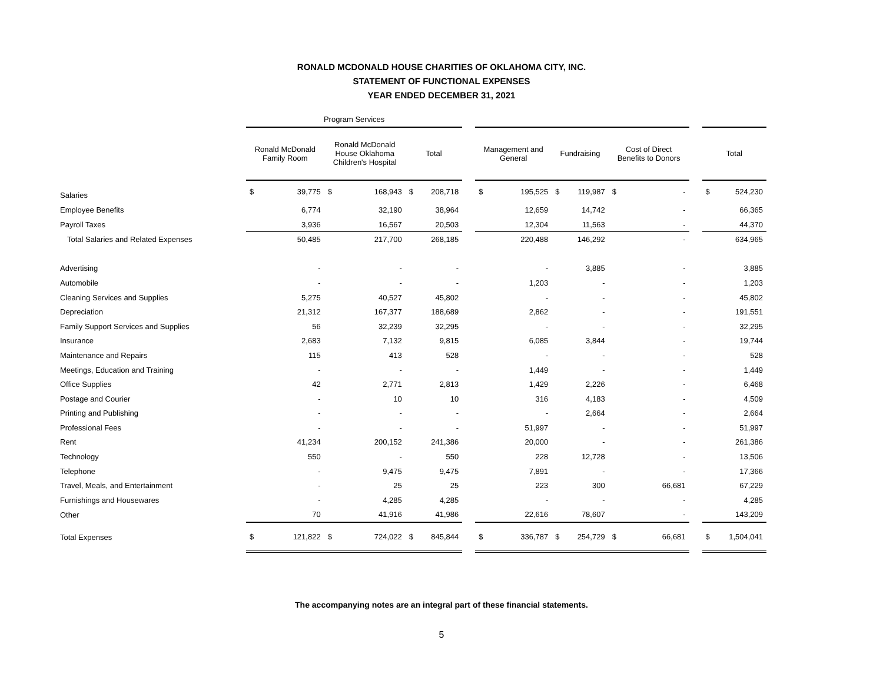RONALD MCDONALD HOUSE CHARITIES OF OKLAHOMA CITY, INC.
STATEMENT OF FUNCTIONAL EXPENSES
YEAR ENDED DECEMBER 31, 2021
| | Program Services | | | | | | | . | | | | | | | . | |
| --- | --- | --- | --- | --- | --- | --- | --- | --- | --- | --- | --- | --- | --- | --- | --- | --- |
| | Ronald McDonald Family Room | | Ronald McDonald House Oklahoma Children's Hospital | | Total | | | Management and General | | Fundraising | | Cost of Direct Benefits to Donors | | | Total | |
| Salaries | $ | 39,775 | $ | 168,943 | $ | 208,718 | | $ | 195,525 | $ | 119,987 | $ | - | | $ | 524,230 |
| Employee Benefits | | 6,774 | | 32,190 | | 38,964 | | | 12,659 | | 14,742 | | - | | | 66,365 |
| Payroll Taxes | | 3,936 | | 16,567 | | 20,503 | | | 12,304 | | 11,563 | | - | | | 44,370 |
| Total Salaries and Related Expenses | | 50,485 | | 217,700 | | 268,185 | | | 220,488 | | 146,292 | | - | | | 634,965 |
| Advertising | | - | | - | | - | | | - | | 3,885 | | - | | | 3,885 |
| Automobile | | - | | - | | - | | | 1,203 | | - | | - | | | 1,203 |
| Cleaning Services and Supplies | | 5,275 | | 40,527 | | 45,802 | | | - | | - | | - | | | 45,802 |
| Depreciation | | 21,312 | | 167,377 | | 188,689 | | | 2,862 | | - | | - | | | 191,551 |
| Family Support Services and Supplies | | 56 | | 32,239 | | 32,295 | | | - | | - | | - | | | 32,295 |
| Insurance | | 2,683 | | 7,132 | | 9,815 | | | 6,085 | | 3,844 | | - | | | 19,744 |
| Maintenance and Repairs | | 115 | | 413 | | 528 | | | - | | - | | - | | | 528 |
| Meetings, Education and Training | | - | | - | | - | | | 1,449 | | - | | - | | | 1,449 |
| Office Supplies | | 42 | | 2,771 | | 2,813 | | | 1,429 | | 2,226 | | - | | | 6,468 |
| Postage and Courier | | - | | 10 | | 10 | | | 316 | | 4,183 | | - | | | 4,509 |
| Printing and Publishing | | - | | - | | - | | | - | | 2,664 | | - | | | 2,664 |
| Professional Fees | | - | | - | | - | | | 51,997 | | - | | - | | | 51,997 |
| Rent | | 41,234 | | 200,152 | | 241,386 | | | 20,000 | | - | | - | | | 261,386 |
| Technology | | 550 | | - | | 550 | | | 228 | | 12,728 | | - | | | 13,506 |
| Telephone | | - | | 9,475 | | 9,475 | | | 7,891 | | - | | - | | | 17,366 |
| Travel, Meals, and Entertainment | | - | | 25 | | 25 | | | 223 | | 300 | | 66,681 | | | 67,229 |
| Furnishings and Housewares | | - | | 4,285 | | 4,285 | | | - | | - | | - | | | 4,285 |
| Other | | 70 | | 41,916 | | 41,986 | | | 22,616 | | 78,607 | | - | | | 143,209 |
| Total Expenses | $ | 121,822 | $ | 724,022 | $ | 845,844 | | $ | 336,787 | $ | 254,729 | $ | 66,681 | | $ | 1,504,041 |
The accompanying notes are an integral part of these financial statements.
5